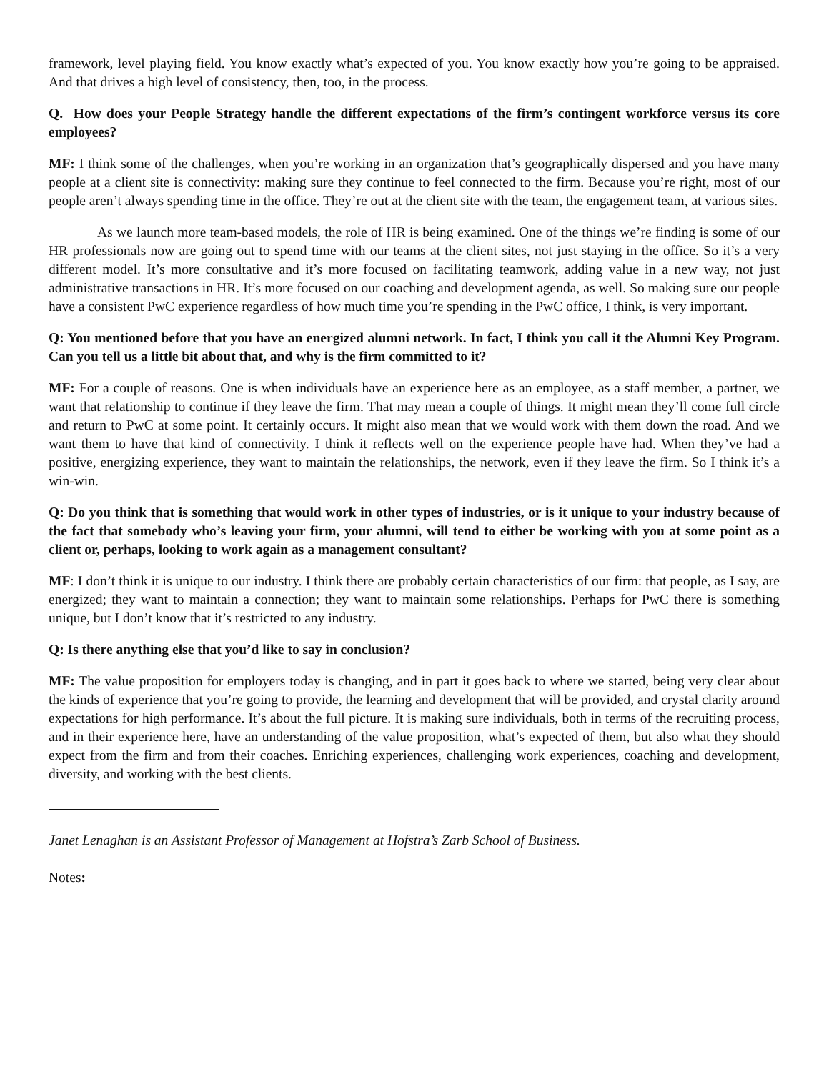framework, level playing field. You know exactly what’s expected of you. You know exactly how you’re going to be appraised. And that drives a high level of consistency, then, too, in the process.
Q. How does your People Strategy handle the different expectations of the firm’s contingent workforce versus its core employees?
MF: I think some of the challenges, when you’re working in an organization that’s geographically dispersed and you have many people at a client site is connectivity: making sure they continue to feel connected to the firm. Because you’re right, most of our people aren’t always spending time in the office. They’re out at the client site with the team, the engagement team, at various sites.
As we launch more team-based models, the role of HR is being examined. One of the things we’re finding is some of our HR professionals now are going out to spend time with our teams at the client sites, not just staying in the office. So it’s a very different model. It’s more consultative and it’s more focused on facilitating teamwork, adding value in a new way, not just administrative transactions in HR. It’s more focused on our coaching and development agenda, as well. So making sure our people have a consistent PwC experience regardless of how much time you’re spending in the PwC office, I think, is very important.
Q: You mentioned before that you have an energized alumni network. In fact, I think you call it the Alumni Key Program. Can you tell us a little bit about that, and why is the firm committed to it?
MF: For a couple of reasons. One is when individuals have an experience here as an employee, as a staff member, a partner, we want that relationship to continue if they leave the firm. That may mean a couple of things. It might mean they’ll come full circle and return to PwC at some point. It certainly occurs. It might also mean that we would work with them down the road. And we want them to have that kind of connectivity. I think it reflects well on the experience people have had. When they’ve had a positive, energizing experience, they want to maintain the relationships, the network, even if they leave the firm. So I think it’s a win-win.
Q: Do you think that is something that would work in other types of industries, or is it unique to your industry because of the fact that somebody who’s leaving your firm, your alumni, will tend to either be working with you at some point as a client or, perhaps, looking to work again as a management consultant?
MF: I don’t think it is unique to our industry. I think there are probably certain characteristics of our firm: that people, as I say, are energized; they want to maintain a connection; they want to maintain some relationships. Perhaps for PwC there is something unique, but I don’t know that it’s restricted to any industry.
Q: Is there anything else that you’d like to say in conclusion?
MF: The value proposition for employers today is changing, and in part it goes back to where we started, being very clear about the kinds of experience that you’re going to provide, the learning and development that will be provided, and crystal clarity around expectations for high performance. It’s about the full picture. It is making sure individuals, both in terms of the recruiting process, and in their experience here, have an understanding of the value proposition, what’s expected of them, but also what they should expect from the firm and from their coaches. Enriching experiences, challenging work experiences, coaching and development, diversity, and working with the best clients.
Janet Lenaghan is an Assistant Professor of Management at Hofstra’s Zarb School of Business.
Notes: